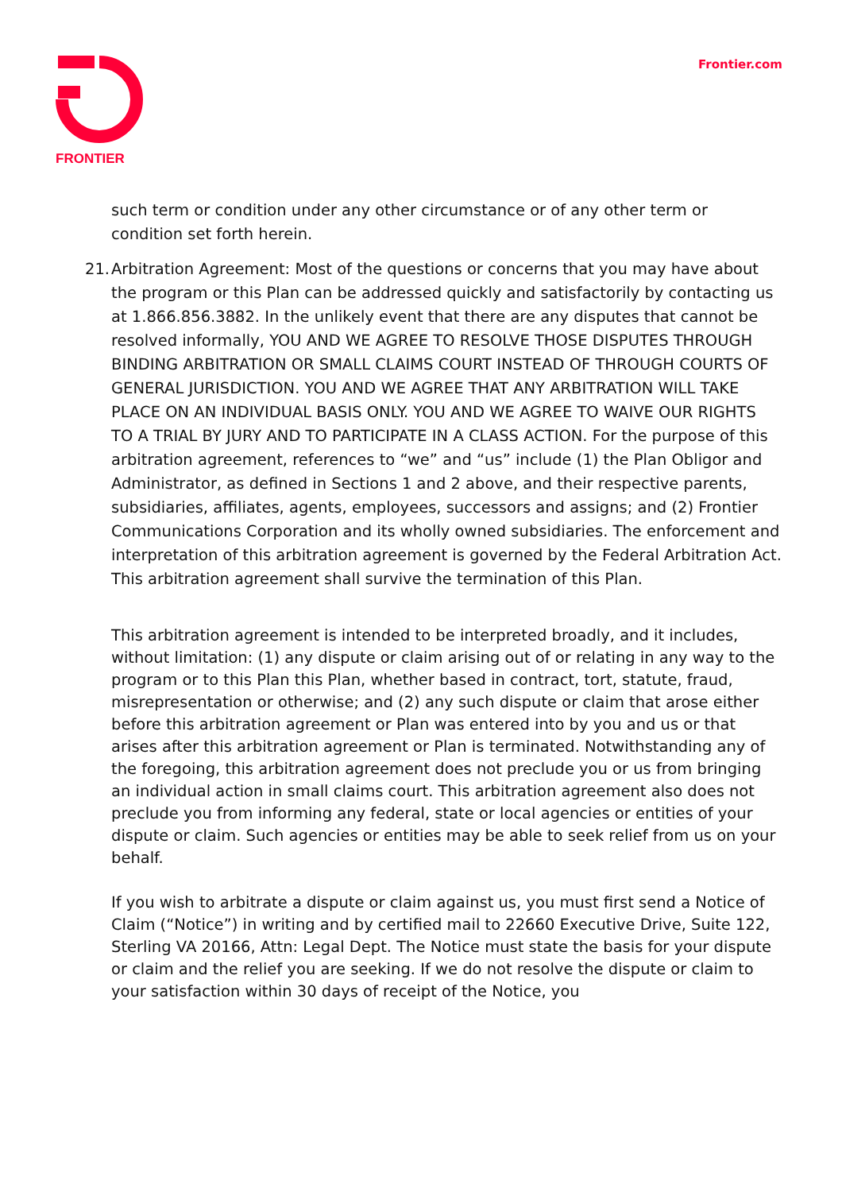FRONTIER Frontier.com
such term or condition under any other circumstance or of any other term or condition set forth herein.
21.
Arbitration Agreement: Most of the questions or concerns that you may have about the program or this Plan can be addressed quickly and satisfactorily by contacting us at 1.866.856.3882. In the unlikely event that there are any disputes that cannot be resolved informally, YOU AND WE AGREE TO RESOLVE THOSE DISPUTES THROUGH BINDING ARBITRATION OR SMALL CLAIMS COURT INSTEAD OF THROUGH COURTS OF GENERAL JURISDICTION. YOU AND WE AGREE THAT ANY ARBITRATION WILL TAKE PLACE ON AN INDIVIDUAL BASIS ONLY. YOU AND WE AGREE TO WAIVE OUR RIGHTS TO A TRIAL BY JURY AND TO PARTICIPATE IN A CLASS ACTION. For the purpose of this arbitration agreement, references to “we” and “us” include (1) the Plan Obligor and Administrator, as defined in Sections 1 and 2 above, and their respective parents, subsidiaries, affiliates, agents, employees, successors and assigns; and (2) Frontier Communications Corporation and its wholly owned subsidiaries. The enforcement and interpretation of this arbitration agreement is governed by the Federal Arbitration Act. This arbitration agreement shall survive the termination of this Plan.
This arbitration agreement is intended to be interpreted broadly, and it includes, without limitation: (1) any dispute or claim arising out of or relating in any way to the program or to this Plan this Plan, whether based in contract, tort, statute, fraud, misrepresentation or otherwise; and (2) any such dispute or claim that arose either before this arbitration agreement or Plan was entered into by you and us or that arises after this arbitration agreement or Plan is terminated. Notwithstanding any of the foregoing, this arbitration agreement does not preclude you or us from bringing an individual action in small claims court. This arbitration agreement also does not preclude you from informing any federal, state or local agencies or entities of your dispute or claim. Such agencies or entities may be able to seek relief from us on your behalf.
If you wish to arbitrate a dispute or claim against us, you must first send a Notice of Claim (“Notice”) in writing and by certified mail to 22660 Executive Drive, Suite 122, Sterling VA 20166, Attn: Legal Dept. The Notice must state the basis for your dispute or claim and the relief you are seeking. If we do not resolve the dispute or claim to your satisfaction within 30 days of receipt of the Notice, you